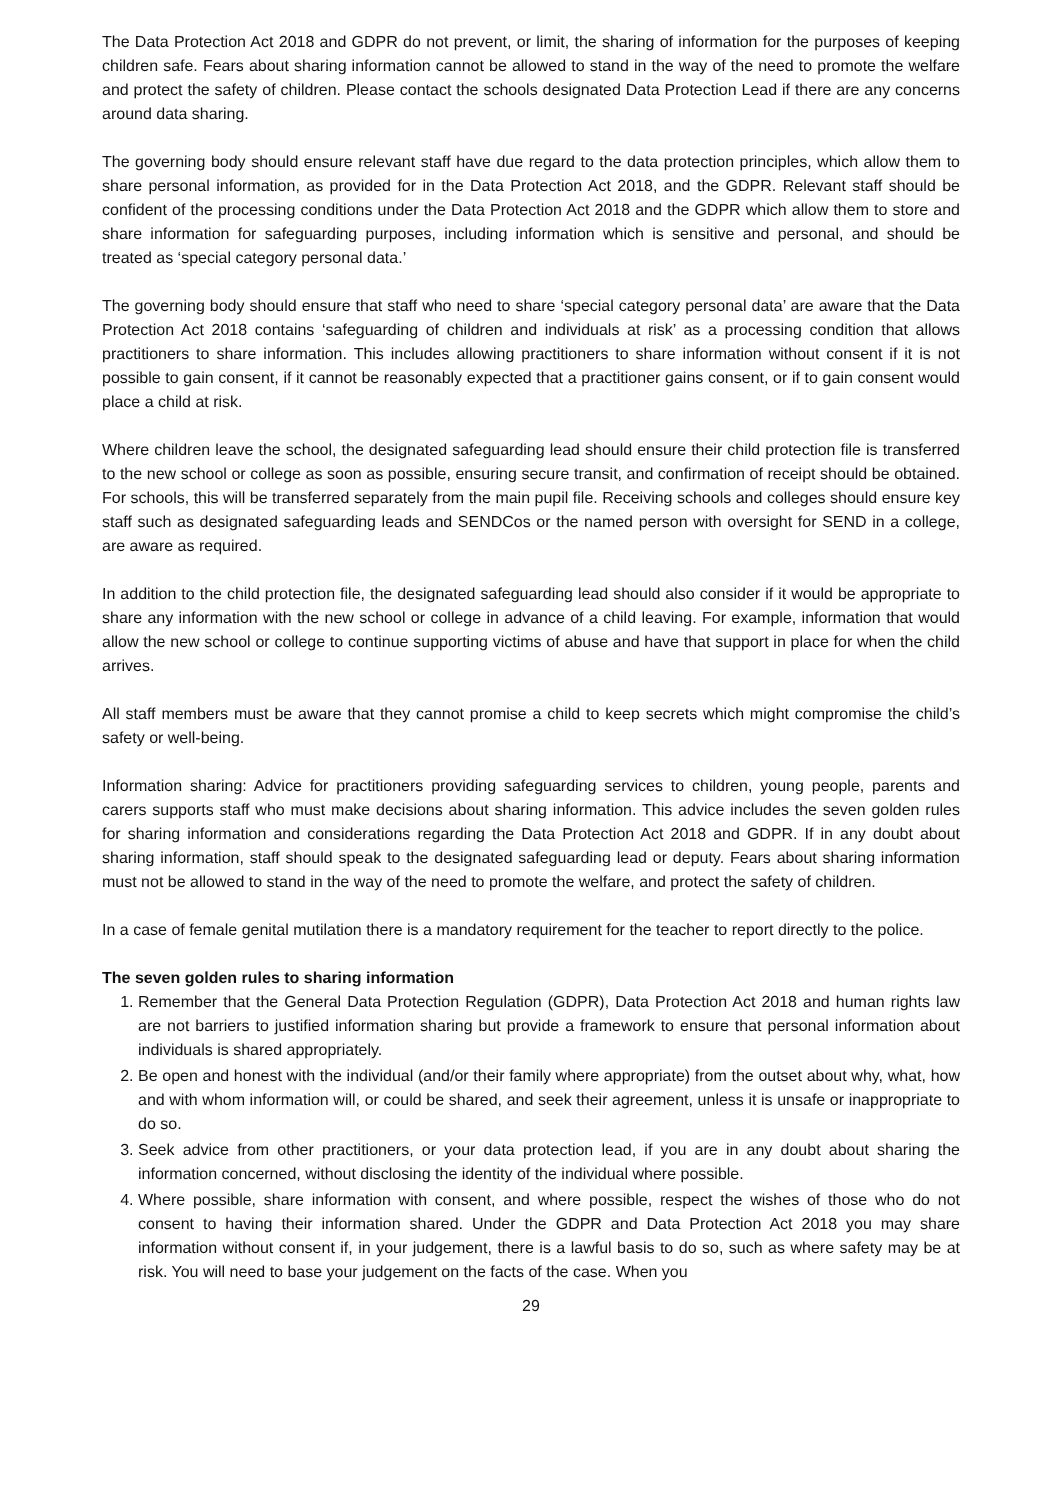The Data Protection Act 2018 and GDPR do not prevent, or limit, the sharing of information for the purposes of keeping children safe. Fears about sharing information cannot be allowed to stand in the way of the need to promote the welfare and protect the safety of children. Please contact the schools designated Data Protection Lead if there are any concerns around data sharing.
The governing body should ensure relevant staff have due regard to the data protection principles, which allow them to share personal information, as provided for in the Data Protection Act 2018, and the GDPR. Relevant staff should be confident of the processing conditions under the Data Protection Act 2018 and the GDPR which allow them to store and share information for safeguarding purposes, including information which is sensitive and personal, and should be treated as ‘special category personal data.’
The governing body should ensure that staff who need to share ‘special category personal data’ are aware that the Data Protection Act 2018 contains ‘safeguarding of children and individuals at risk’ as a processing condition that allows practitioners to share information. This includes allowing practitioners to share information without consent if it is not possible to gain consent, if it cannot be reasonably expected that a practitioner gains consent, or if to gain consent would place a child at risk.
Where children leave the school, the designated safeguarding lead should ensure their child protection file is transferred to the new school or college as soon as possible, ensuring secure transit, and confirmation of receipt should be obtained. For schools, this will be transferred separately from the main pupil file. Receiving schools and colleges should ensure key staff such as designated safeguarding leads and SENDCos or the named person with oversight for SEND in a college, are aware as required.
In addition to the child protection file, the designated safeguarding lead should also consider if it would be appropriate to share any information with the new school or college in advance of a child leaving. For example, information that would allow the new school or college to continue supporting victims of abuse and have that support in place for when the child arrives.
All staff members must be aware that they cannot promise a child to keep secrets which might compromise the child’s safety or well-being.
Information sharing: Advice for practitioners providing safeguarding services to children, young people, parents and carers supports staff who must make decisions about sharing information. This advice includes the seven golden rules for sharing information and considerations regarding the Data Protection Act 2018 and GDPR. If in any doubt about sharing information, staff should speak to the designated safeguarding lead or deputy. Fears about sharing information must not be allowed to stand in the way of the need to promote the welfare, and protect the safety of children.
In a case of female genital mutilation there is a mandatory requirement for the teacher to report directly to the police.
The seven golden rules to sharing information
1. Remember that the General Data Protection Regulation (GDPR), Data Protection Act 2018 and human rights law are not barriers to justified information sharing but provide a framework to ensure that personal information about individuals is shared appropriately.
2. Be open and honest with the individual (and/or their family where appropriate) from the outset about why, what, how and with whom information will, or could be shared, and seek their agreement, unless it is unsafe or inappropriate to do so.
3. Seek advice from other practitioners, or your data protection lead, if you are in any doubt about sharing the information concerned, without disclosing the identity of the individual where possible.
4. Where possible, share information with consent, and where possible, respect the wishes of those who do not consent to having their information shared. Under the GDPR and Data Protection Act 2018 you may share information without consent if, in your judgement, there is a lawful basis to do so, such as where safety may be at risk. You will need to base your judgement on the facts of the case. When you
29